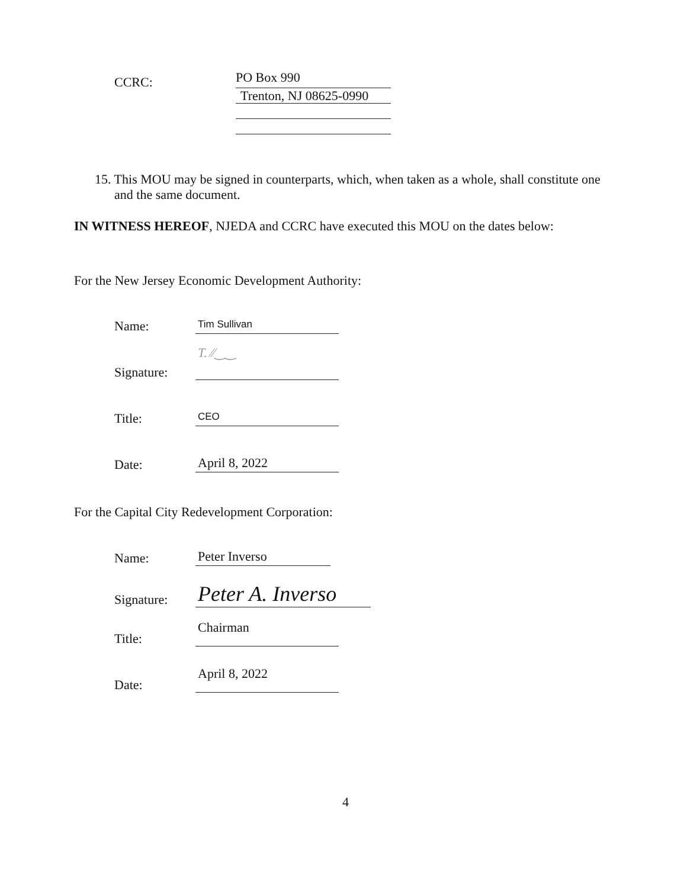CCRC:
PO Box 990
Trenton, NJ 08625-0990
15. This MOU may be signed in counterparts, which, when taken as a whole, shall constitute one and the same document.
IN WITNESS HEREOF, NJEDA and CCRC have executed this MOU on the dates below:
For the New Jersey Economic Development Authority:
Name:
Tim Sullivan
Signature:
T. ⁄⁄‿‿
Title:
CEO
Date:
April 8, 2022
For the Capital City Redevelopment Corporation:
Name:
Peter Inverso
Signature:
Peter A. Inverso
Title:
Chairman
Date:
April 8, 2022
4